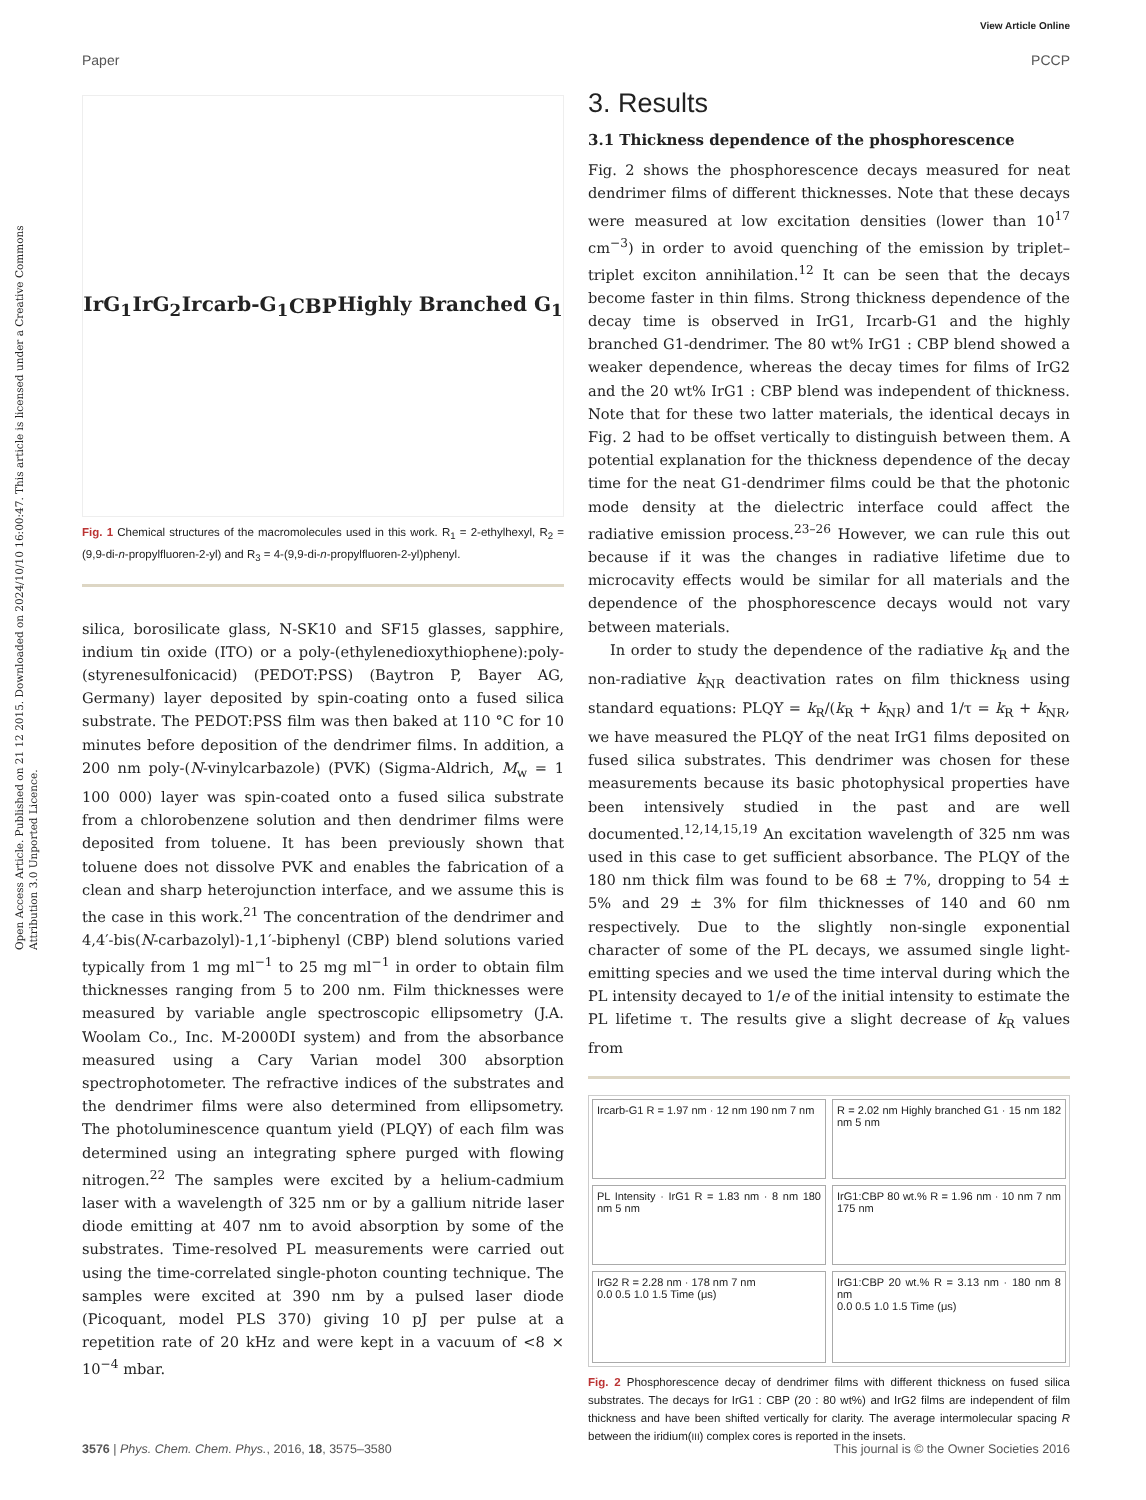View Article Online
Paper PCCP
Open Access Article. Published on 21 12 2015. Downloaded on 2024/10/10 16:00:47. This article is licensed under a Creative Commons Attribution 3.0 Unported Licence.
IrG<sub>1</sub> IrG<sub>2</sub> Ircarb-G<sub>1</sub> CBP Highly Branched G<sub>1</sub>
Fig. 1 Chemical structures of the macromolecules used in this work. R<sub>1</sub> = 2-ethylhexyl, R<sub>2</sub> = (9,9-di-n-propylfluoren-2-yl) and R<sub>3</sub> = 4-(9,9-di-n-propylfluoren-2-yl)phenyl.
silica, borosilicate glass, N-SK10 and SF15 glasses, sapphire, indium tin oxide (ITO) or a poly-(ethylenedioxythiophene):poly-(styrenesulfonicacid) (PEDOT:PSS) (Baytron P, Bayer AG, Germany) layer deposited by spin-coating onto a fused silica substrate. The PEDOT:PSS film was then baked at 110 °C for 10 minutes before deposition of the dendrimer films. In addition, a 200 nm poly-(N-vinylcarbazole) (PVK) (Sigma-Aldrich, M<sub>w</sub> = 1 100 000) layer was spin-coated onto a fused silica substrate from a chlorobenzene solution and then dendrimer films were deposited from toluene. It has been previously shown that toluene does not dissolve PVK and enables the fabrication of a clean and sharp heterojunction interface, and we assume this is the case in this work.<sup>21</sup> The concentration of the dendrimer and 4,4′-bis(N-carbazolyl)-1,1′-biphenyl (CBP) blend solutions varied typically from 1 mg ml<sup>−1</sup> to 25 mg ml<sup>−1</sup> in order to obtain film thicknesses ranging from 5 to 200 nm. Film thicknesses were measured by variable angle spectroscopic ellipsometry (J.A. Woolam Co., Inc. M-2000DI system) and from the absorbance measured using a Cary Varian model 300 absorption spectrophotometer. The refractive indices of the substrates and the dendrimer films were also determined from ellipsometry. The photoluminescence quantum yield (PLQY) of each film was determined using an integrating sphere purged with flowing nitrogen.<sup>22</sup> The samples were excited by a helium-cadmium laser with a wavelength of 325 nm or by a gallium nitride laser diode emitting at 407 nm to avoid absorption by some of the substrates. Time-resolved PL measurements were carried out using the time-correlated single-photon counting technique. The samples were excited at 390 nm by a pulsed laser diode (Picoquant, model PLS 370) giving 10 pJ per pulse at a repetition rate of 20 kHz and were kept in a vacuum of <8 × 10<sup>−4</sup> mbar.
3. Results
3.1 Thickness dependence of the phosphorescence
Fig. 2 shows the phosphorescence decays measured for neat dendrimer films of different thicknesses. Note that these decays were measured at low excitation densities (lower than 10<sup>17</sup> cm<sup>−3</sup>) in order to avoid quenching of the emission by triplet–triplet exciton annihilation.<sup>12</sup> It can be seen that the decays become faster in thin films. Strong thickness dependence of the decay time is observed in IrG1, Ircarb-G1 and the highly branched G1-dendrimer. The 80 wt% IrG1 : CBP blend showed a weaker dependence, whereas the decay times for films of IrG2 and the 20 wt% IrG1 : CBP blend was independent of thickness. Note that for these two latter materials, the identical decays in Fig. 2 had to be offset vertically to distinguish between them. A potential explanation for the thickness dependence of the decay time for the neat G1-dendrimer films could be that the photonic mode density at the dielectric interface could affect the radiative emission process.<sup>23–26</sup> However, we can rule this out because if it was the changes in radiative lifetime due to microcavity effects would be similar for all materials and the dependence of the phosphorescence decays would not vary between materials.
In order to study the dependence of the radiative k<sub>R</sub> and the non-radiative k<sub>NR</sub> deactivation rates on film thickness using standard equations: PLQY = k<sub>R</sub>/(k<sub>R</sub> + k<sub>NR</sub>) and 1/τ = k<sub>R</sub> + k<sub>NR</sub>, we have measured the PLQY of the neat IrG1 films deposited on fused silica substrates. This dendrimer was chosen for these measurements because its basic photophysical properties have been intensively studied in the past and are well documented.<sup>12,14,15,19</sup> An excitation wavelength of 325 nm was used in this case to get sufficient absorbance. The PLQY of the 180 nm thick film was found to be 68 ± 7%, dropping to 54 ± 5% and 29 ± 3% for film thicknesses of 140 and 60 nm respectively. Due to the slightly non-single exponential character of some of the PL decays, we assumed single light-emitting species and we used the time interval during which the PL intensity decayed to 1/e of the initial intensity to estimate the PL lifetime τ. The results give a slight decrease of k<sub>R</sub> values from
Ircarb-G1 R = 1.97 nm · 12 nm 190 nm 7 nm
R = 2.02 nm Highly branched G1 · 15 nm 182 nm 5 nm
PL Intensity · IrG1 R = 1.83 nm · 8 nm 180 nm 5 nm
IrG1:CBP 80 wt.% R = 1.96 nm · 10 nm 7 nm 175 nm
IrG2 R = 2.28 nm · 178 nm 7 nm
0.0 0.5 1.0 1.5 Time (μs)
IrG1:CBP 20 wt.% R = 3.13 nm · 180 nm 8 nm
0.0 0.5 1.0 1.5 Time (μs)
Fig. 2 Phosphorescence decay of dendrimer films with different thickness on fused silica substrates. The decays for IrG1 : CBP (20 : 80 wt%) and IrG2 films are independent of film thickness and have been shifted vertically for clarity. The average intermolecular spacing R between the iridium(III) complex cores is reported in the insets.
3576 | Phys. Chem. Chem. Phys., 2016, 18, 3575–3580 This journal is © the Owner Societies 2016